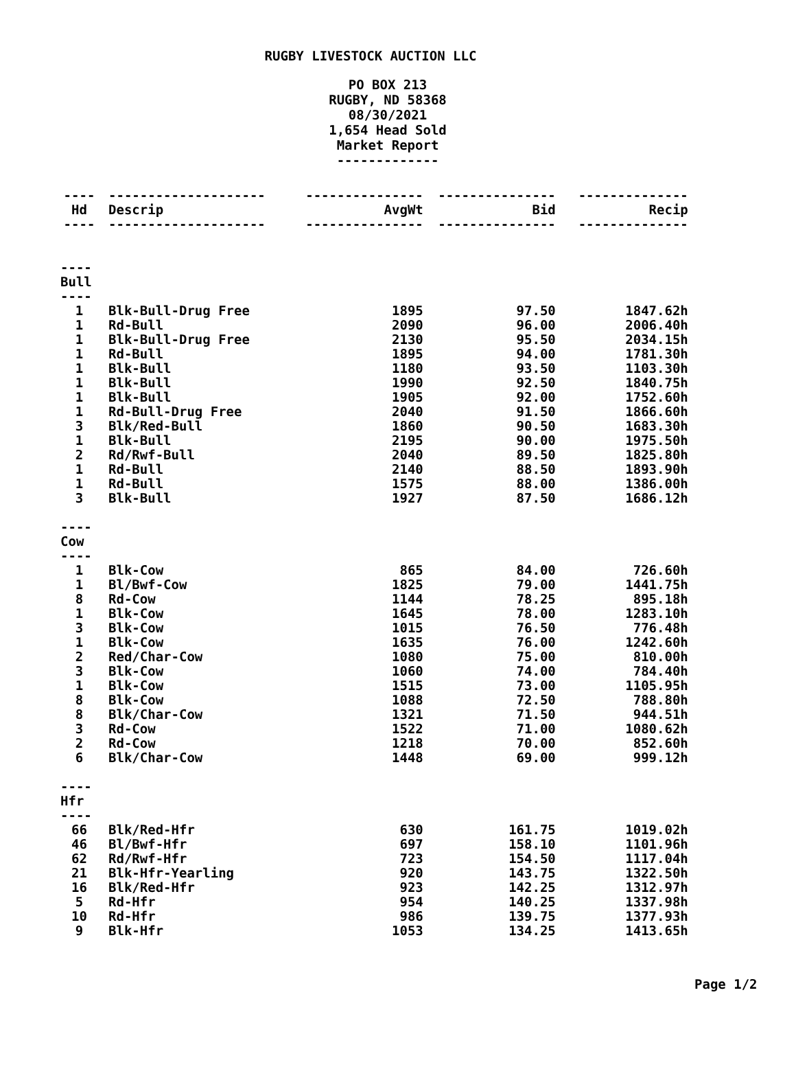RUGBY LIVESTOCK AUCTION LLC
PO BOX 213
RUGBY, ND 58368
08/30/2021
1,654 Head Sold
Market Report
-------------
| ---- | -------------------- | --------------- | --------------- | -------------- |
| Hd | Descrip | AvgWt | Bid | Recip |
| ---- | -------------------- | --------------- | --------------- | -------------- |
| ---- Bull ---- | | | | |
| 1 | Blk-Bull-Drug Free | 1895 | 97.50 | 1847.62h |
| 1 | Rd-Bull | 2090 | 96.00 | 2006.40h |
| 1 | Blk-Bull-Drug Free | 2130 | 95.50 | 2034.15h |
| 1 | Rd-Bull | 1895 | 94.00 | 1781.30h |
| 1 | Blk-Bull | 1180 | 93.50 | 1103.30h |
| 1 | Blk-Bull | 1990 | 92.50 | 1840.75h |
| 1 | Blk-Bull | 1905 | 92.00 | 1752.60h |
| 1 | Rd-Bull-Drug Free | 2040 | 91.50 | 1866.60h |
| 3 | Blk/Red-Bull | 1860 | 90.50 | 1683.30h |
| 1 | Blk-Bull | 2195 | 90.00 | 1975.50h |
| 2 | Rd/Rwf-Bull | 2040 | 89.50 | 1825.80h |
| 1 | Rd-Bull | 2140 | 88.50 | 1893.90h |
| 1 | Rd-Bull | 1575 | 88.00 | 1386.00h |
| 3 | Blk-Bull | 1927 | 87.50 | 1686.12h |
| ---- Cow ---- | | | | |
| 1 | Blk-Cow | 865 | 84.00 | 726.60h |
| 1 | Bl/Bwf-Cow | 1825 | 79.00 | 1441.75h |
| 8 | Rd-Cow | 1144 | 78.25 | 895.18h |
| 1 | Blk-Cow | 1645 | 78.00 | 1283.10h |
| 3 | Blk-Cow | 1015 | 76.50 | 776.48h |
| 1 | Blk-Cow | 1635 | 76.00 | 1242.60h |
| 2 | Red/Char-Cow | 1080 | 75.00 | 810.00h |
| 3 | Blk-Cow | 1060 | 74.00 | 784.40h |
| 1 | Blk-Cow | 1515 | 73.00 | 1105.95h |
| 8 | Blk-Cow | 1088 | 72.50 | 788.80h |
| 8 | Blk/Char-Cow | 1321 | 71.50 | 944.51h |
| 3 | Rd-Cow | 1522 | 71.00 | 1080.62h |
| 2 | Rd-Cow | 1218 | 70.00 | 852.60h |
| 6 | Blk/Char-Cow | 1448 | 69.00 | 999.12h |
| ---- Hfr ---- | | | | |
| 66 | Blk/Red-Hfr | 630 | 161.75 | 1019.02h |
| 46 | Bl/Bwf-Hfr | 697 | 158.10 | 1101.96h |
| 62 | Rd/Rwf-Hfr | 723 | 154.50 | 1117.04h |
| 21 | Blk-Hfr-Yearling | 920 | 143.75 | 1322.50h |
| 16 | Blk/Red-Hfr | 923 | 142.25 | 1312.97h |
| 5 | Rd-Hfr | 954 | 140.25 | 1337.98h |
| 10 | Rd-Hfr | 986 | 139.75 | 1377.93h |
| 9 | Blk-Hfr | 1053 | 134.25 | 1413.65h |
Page 1/2